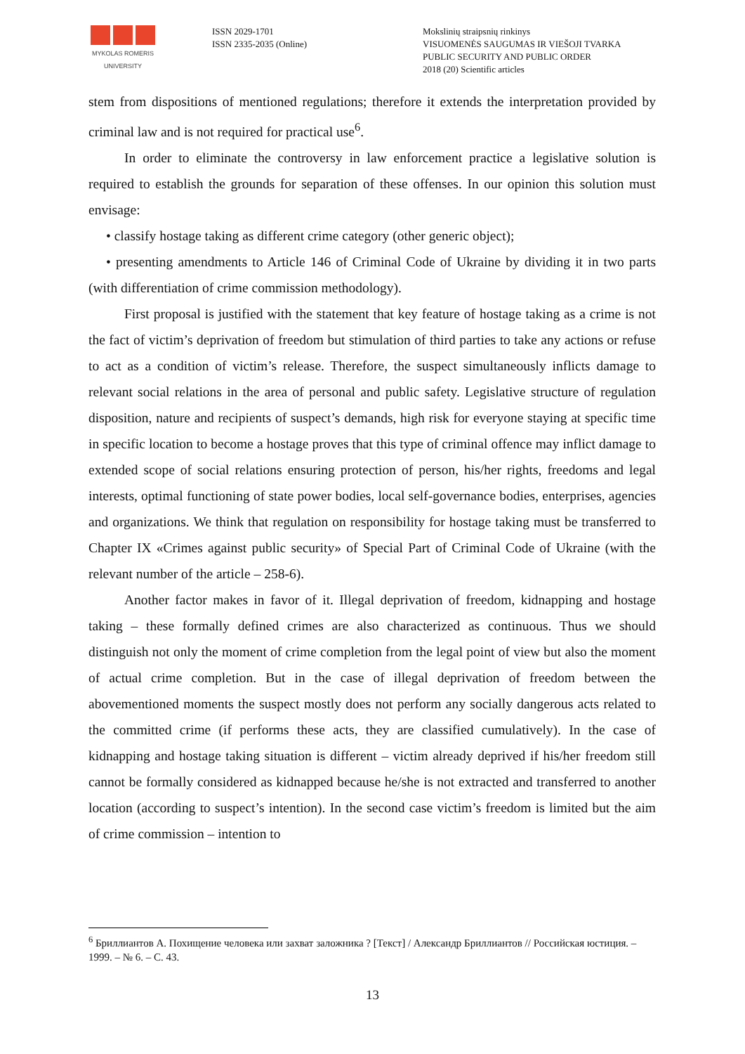MYKOLAS ROMERIS
UNIVERSITY
ISSN 2029-1701
ISSN 2335-2035 (Online)
Mokslinių straipsnių rinkinys
VISUOMENĖS SAUGUMAS IR VIEŠOJI TVARKA
PUBLIC SECURITY AND PUBLIC ORDER
2018 (20) Scientific articles
stem from dispositions of mentioned regulations; therefore it extends the interpretation provided by criminal law and is not required for practical use<sup>6</sup>.
In order to eliminate the controversy in law enforcement practice a legislative solution is required to establish the grounds for separation of these offenses. In our opinion this solution must envisage:
• classify hostage taking as different crime category (other generic object);
• presenting amendments to Article 146 of Criminal Code of Ukraine by dividing it in two parts (with differentiation of crime commission methodology).
First proposal is justified with the statement that key feature of hostage taking as a crime is not the fact of victim’s deprivation of freedom but stimulation of third parties to take any actions or refuse to act as a condition of victim’s release. Therefore, the suspect simultaneously inflicts damage to relevant social relations in the area of personal and public safety. Legislative structure of regulation disposition, nature and recipients of suspect’s demands, high risk for everyone staying at specific time in specific location to become a hostage proves that this type of criminal offence may inflict damage to extended scope of social relations ensuring protection of person, his/her rights, freedoms and legal interests, optimal functioning of state power bodies, local self-governance bodies, enterprises, agencies and organizations. We think that regulation on responsibility for hostage taking must be transferred to Chapter IX «Crimes against public security» of Special Part of Criminal Code of Ukraine (with the relevant number of the article – 258-6).
Another factor makes in favor of it. Illegal deprivation of freedom, kidnapping and hostage taking – these formally defined crimes are also characterized as continuous. Thus we should distinguish not only the moment of crime completion from the legal point of view but also the moment of actual crime completion. But in the case of illegal deprivation of freedom between the abovementioned moments the suspect mostly does not perform any socially dangerous acts related to the committed crime (if performs these acts, they are classified cumulatively). In the case of kidnapping and hostage taking situation is different – victim already deprived if his/her freedom still cannot be formally considered as kidnapped because he/she is not extracted and transferred to another location (according to suspect’s intention). In the second case victim’s freedom is limited but the aim of crime commission – intention to
<sup>6</sup> Бриллиантов А. Похищение человека или захват заложника ? [Текст] / Александр Бриллиантов // Российская юстиция. – 1999. – № 6. – С. 43.
13